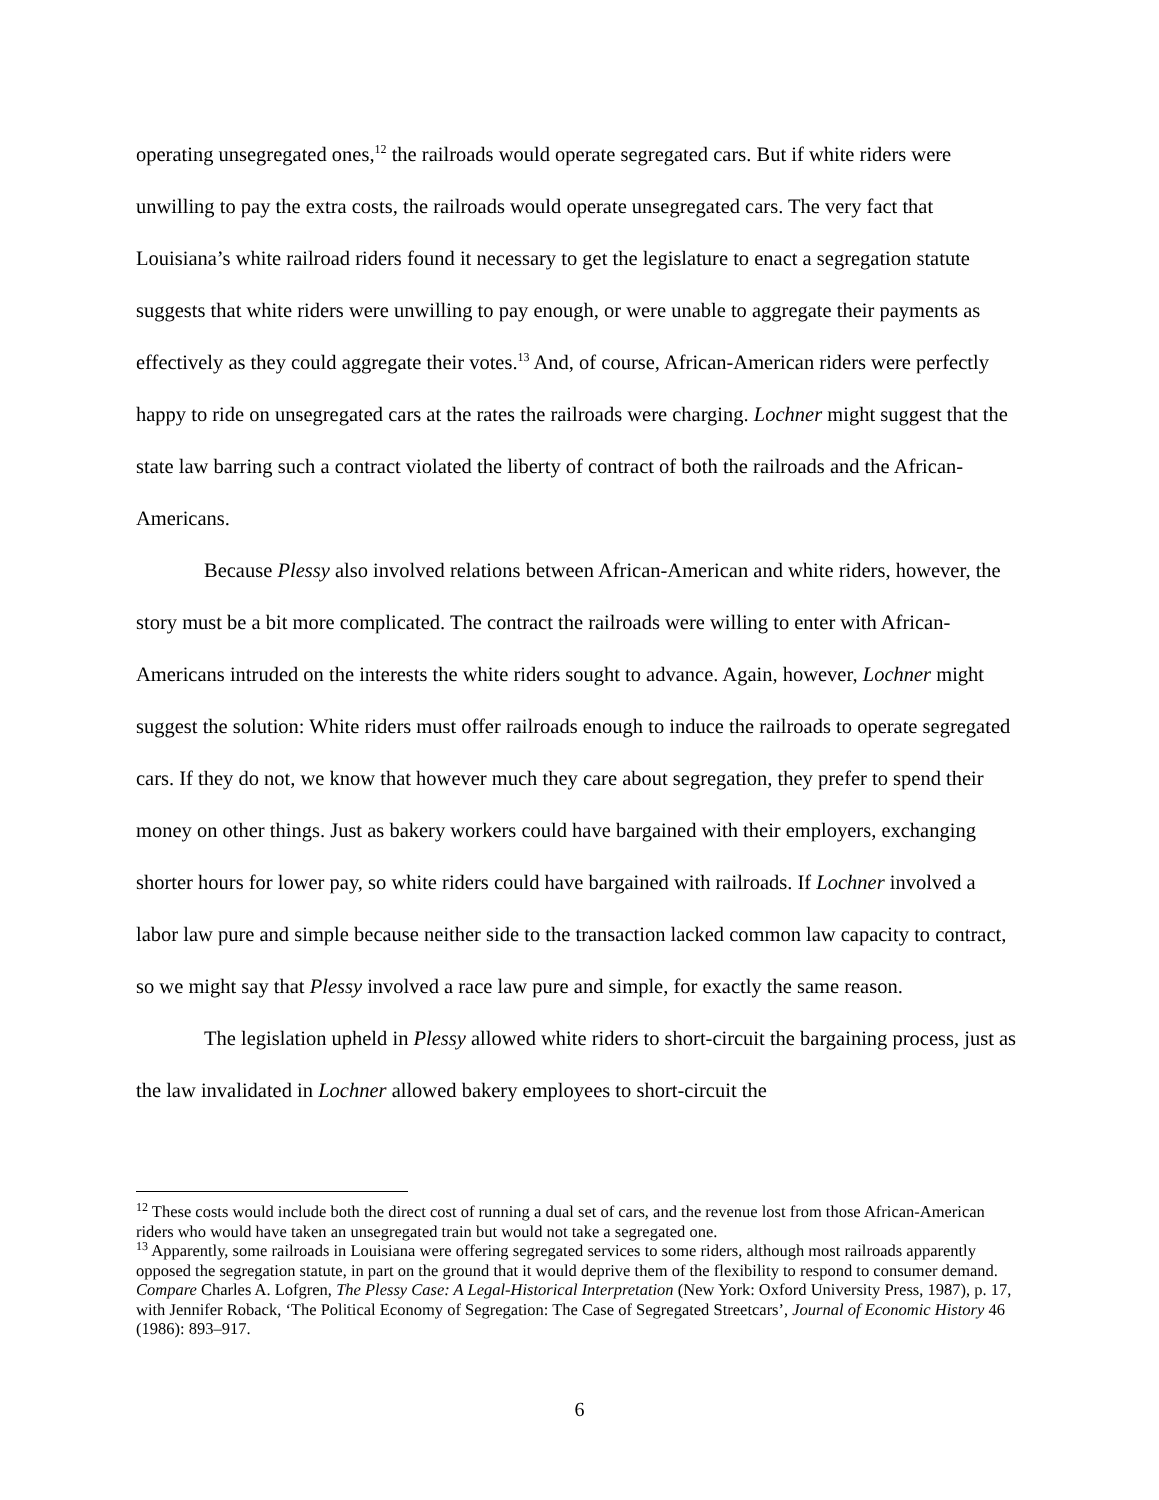operating unsegregated ones,<sup>12</sup> the railroads would operate segregated cars. But if white riders were unwilling to pay the extra costs, the railroads would operate unsegregated cars. The very fact that Louisiana’s white railroad riders found it necessary to get the legislature to enact a segregation statute suggests that white riders were unwilling to pay enough, or were unable to aggregate their payments as effectively as they could aggregate their votes.<sup>13</sup> And, of course, African-American riders were perfectly happy to ride on unsegregated cars at the rates the railroads were charging. Lochner might suggest that the state law barring such a contract violated the liberty of contract of both the railroads and the African-Americans.
Because Plessy also involved relations between African-American and white riders, however, the story must be a bit more complicated. The contract the railroads were willing to enter with African-Americans intruded on the interests the white riders sought to advance. Again, however, Lochner might suggest the solution: White riders must offer railroads enough to induce the railroads to operate segregated cars. If they do not, we know that however much they care about segregation, they prefer to spend their money on other things. Just as bakery workers could have bargained with their employers, exchanging shorter hours for lower pay, so white riders could have bargained with railroads. If Lochner involved a labor law pure and simple because neither side to the transaction lacked common law capacity to contract, so we might say that Plessy involved a race law pure and simple, for exactly the same reason.
The legislation upheld in Plessy allowed white riders to short-circuit the bargaining process, just as the law invalidated in Lochner allowed bakery employees to short-circuit the
<sup>12</sup> These costs would include both the direct cost of running a dual set of cars, and the revenue lost from those African-American riders who would have taken an unsegregated train but would not take a segregated one.
<sup>13</sup> Apparently, some railroads in Louisiana were offering segregated services to some riders, although most railroads apparently opposed the segregation statute, in part on the ground that it would deprive them of the flexibility to respond to consumer demand. Compare Charles A. Lofgren, The Plessy Case: A Legal-Historical Interpretation (New York: Oxford University Press, 1987), p. 17, with Jennifer Roback, ‘The Political Economy of Segregation: The Case of Segregated Streetcars’, Journal of Economic History 46 (1986): 893–917.
6